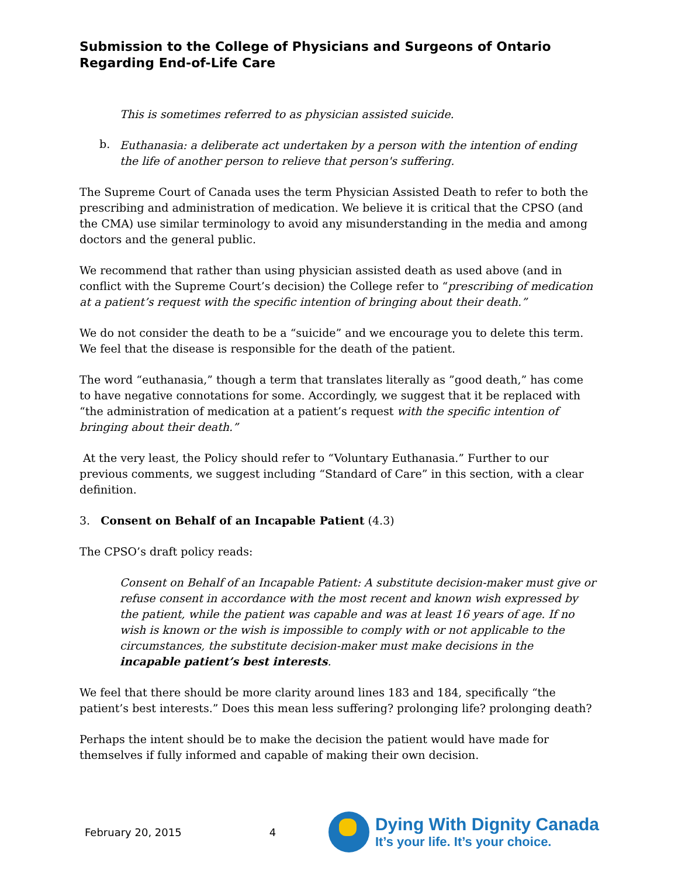Submission to the College of Physicians and Surgeons of Ontario
Regarding End-of-Life Care
This is sometimes referred to as physician assisted suicide.
b.
Euthanasia: a deliberate act undertaken by a person with the intention of ending the life of another person to relieve that person's suffering.
The Supreme Court of Canada uses the term Physician Assisted Death to refer to both the prescribing and administration of medication. We believe it is critical that the CPSO (and the CMA) use similar terminology to avoid any misunderstanding in the media and among doctors and the general public.
We recommend that rather than using physician assisted death as used above (and in conflict with the Supreme Court’s decision) the College refer to “prescribing of medication at a patient’s request with the specific intention of bringing about their death.”
We do not consider the death to be a “suicide” and we encourage you to delete this term. We feel that the disease is responsible for the death of the patient.
The word “euthanasia,” though a term that translates literally as ”good death,” has come to have negative connotations for some. Accordingly, we suggest that it be replaced with “the administration of medication at a patient’s request with the specific intention of bringing about their death.”
At the very least, the Policy should refer to “Voluntary Euthanasia.” Further to our previous comments, we suggest including “Standard of Care” in this section, with a clear definition.
3. Consent on Behalf of an Incapable Patient (4.3)
The CPSO’s draft policy reads:
Consent on Behalf of an Incapable Patient: A substitute decision-maker must give or refuse consent in accordance with the most recent and known wish expressed by the patient, while the patient was capable and was at least 16 years of age. If no wish is known or the wish is impossible to comply with or not applicable to the circumstances, the substitute decision-maker must make decisions in the incapable patient’s best interests.
We feel that there should be more clarity around lines 183 and 184, specifically “the patient’s best interests.” Does this mean less suffering? prolonging life? prolonging death?
Perhaps the intent should be to make the decision the patient would have made for themselves if fully informed and capable of making their own decision.
February 20, 2015 4
Dying With Dignity Canada
It’s your life. It’s your choice.